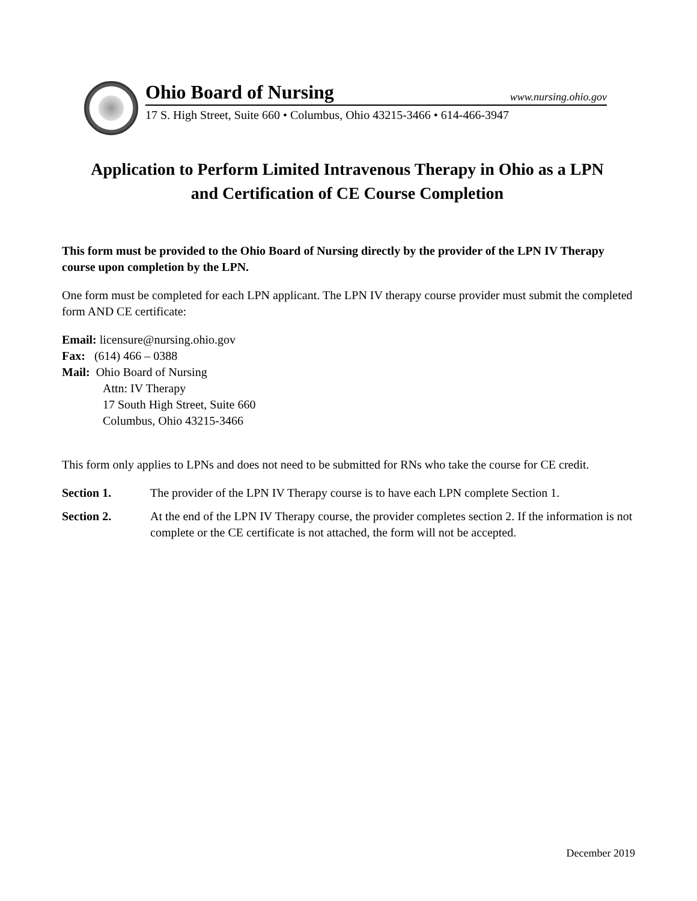Ohio Board of Nursing www.nursing.ohio.gov
17 S. High Street, Suite 660 • Columbus, Ohio 43215-3466 • 614-466-3947
Application to Perform Limited Intravenous Therapy in Ohio as a LPN
and Certification of CE Course Completion
This form must be provided to the Ohio Board of Nursing directly by the provider of the LPN IV Therapy course upon completion by the LPN.
One form must be completed for each LPN applicant. The LPN IV therapy course provider must submit the completed form AND CE certificate:
Email: licensure@nursing.ohio.gov
Fax: (614) 466 – 0388
Mail: Ohio Board of Nursing
Attn: IV Therapy
17 South High Street, Suite 660
Columbus, Ohio 43215-3466
This form only applies to LPNs and does not need to be submitted for RNs who take the course for CE credit.
Section 1. The provider of the LPN IV Therapy course is to have each LPN complete Section 1.
Section 2. At the end of the LPN IV Therapy course, the provider completes section 2. If the information is not complete or the CE certificate is not attached, the form will not be accepted.
December 2019